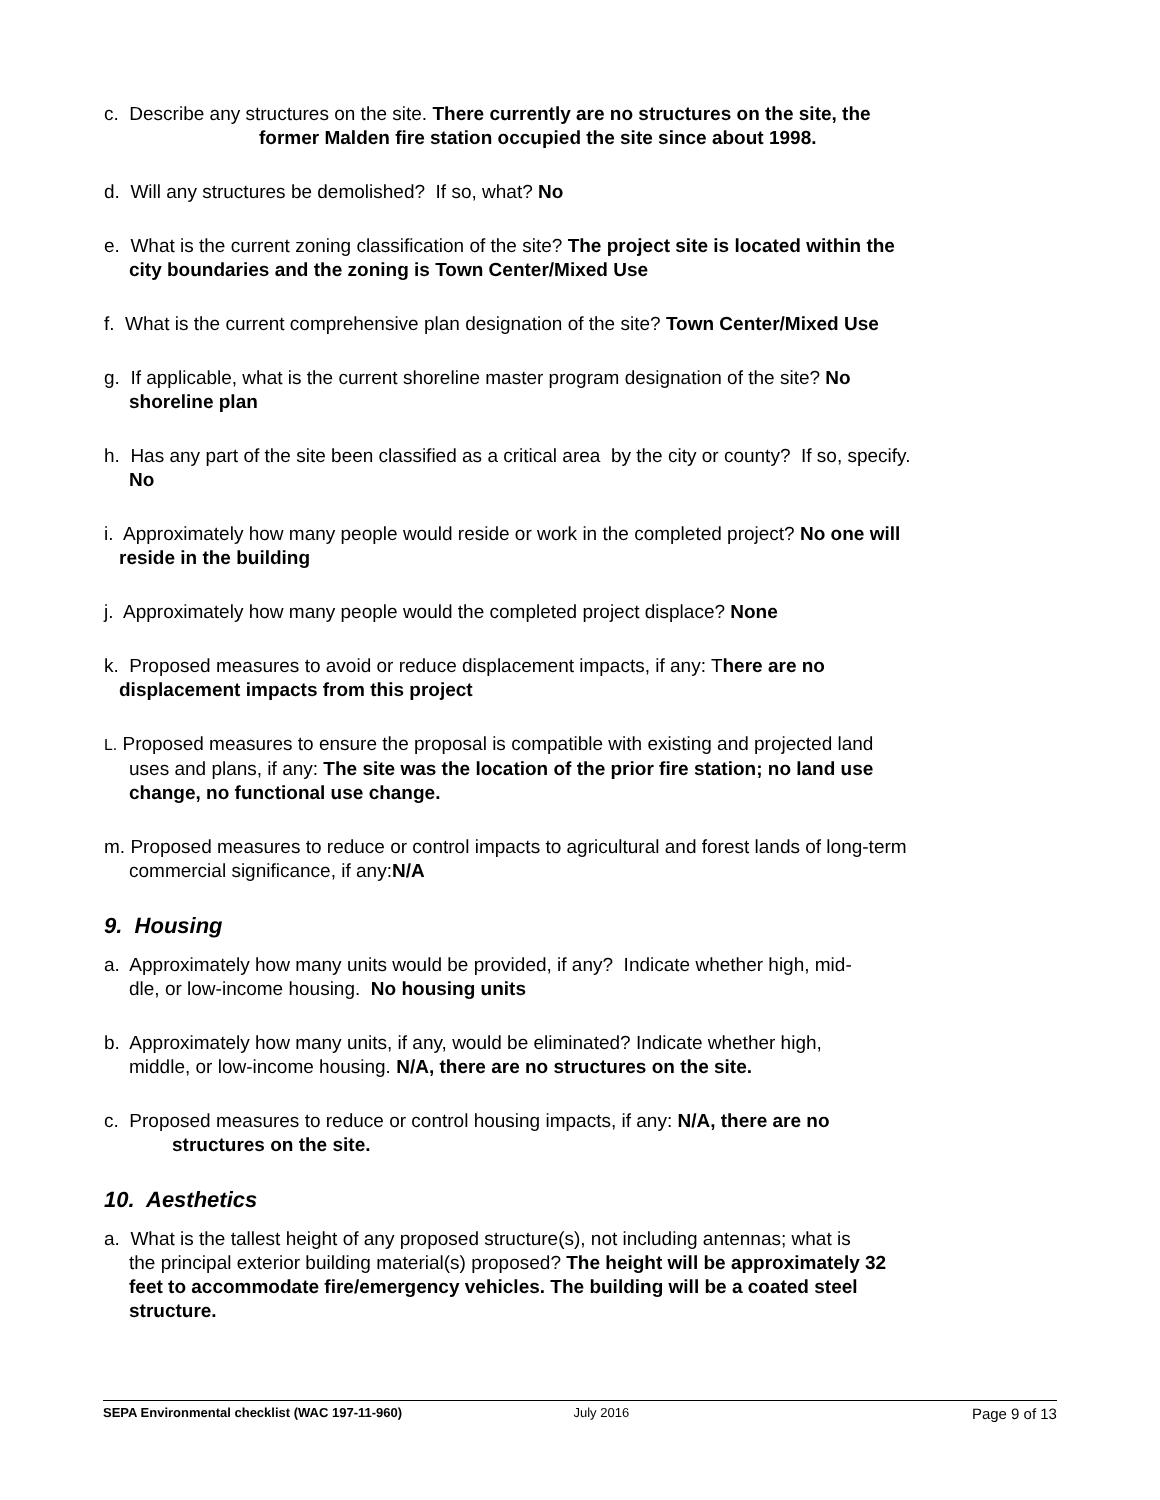c. Describe any structures on the site. There currently are no structures on the site, the
former Malden fire station occupied the site since about 1998.
d. Will any structures be demolished? If so, what? No
e. What is the current zoning classification of the site? The project site is located within the
city boundaries and the zoning is Town Center/Mixed Use
f. What is the current comprehensive plan designation of the site? Town Center/Mixed Use
g. If applicable, what is the current shoreline master program designation of the site? No
shoreline plan
h. Has any part of the site been classified as a critical area by the city or county? If so, specify.
No
i. Approximately how many people would reside or work in the completed project? No one will
reside in the building
j. Approximately how many people would the completed project displace? None
k. Proposed measures to avoid or reduce displacement impacts, if any: There are no
displacement impacts from this project
L. Proposed measures to ensure the proposal is compatible with existing and projected land
uses and plans, if any: The site was the location of the prior fire station; no land use
change, no functional use change.
m. Proposed measures to reduce or control impacts to agricultural and forest lands of long-term
commercial significance, if any: N/A
9. Housing
a. Approximately how many units would be provided, if any? Indicate whether high, mid-
dle, or low-income housing. No housing units
b. Approximately how many units, if any, would be eliminated? Indicate whether high,
middle, or low-income housing. N/A, there are no structures on the site.
c. Proposed measures to reduce or control housing impacts, if any: N/A, there are no
structures on the site.
10. Aesthetics
a. What is the tallest height of any proposed structure(s), not including antennas; what is
the principal exterior building material(s) proposed? The height will be approximately 32
feet to accommodate fire/emergency vehicles. The building will be a coated steel
structure.
SEPA Environmental checklist (WAC 197-11-960) July 2016 Page 9 of 13